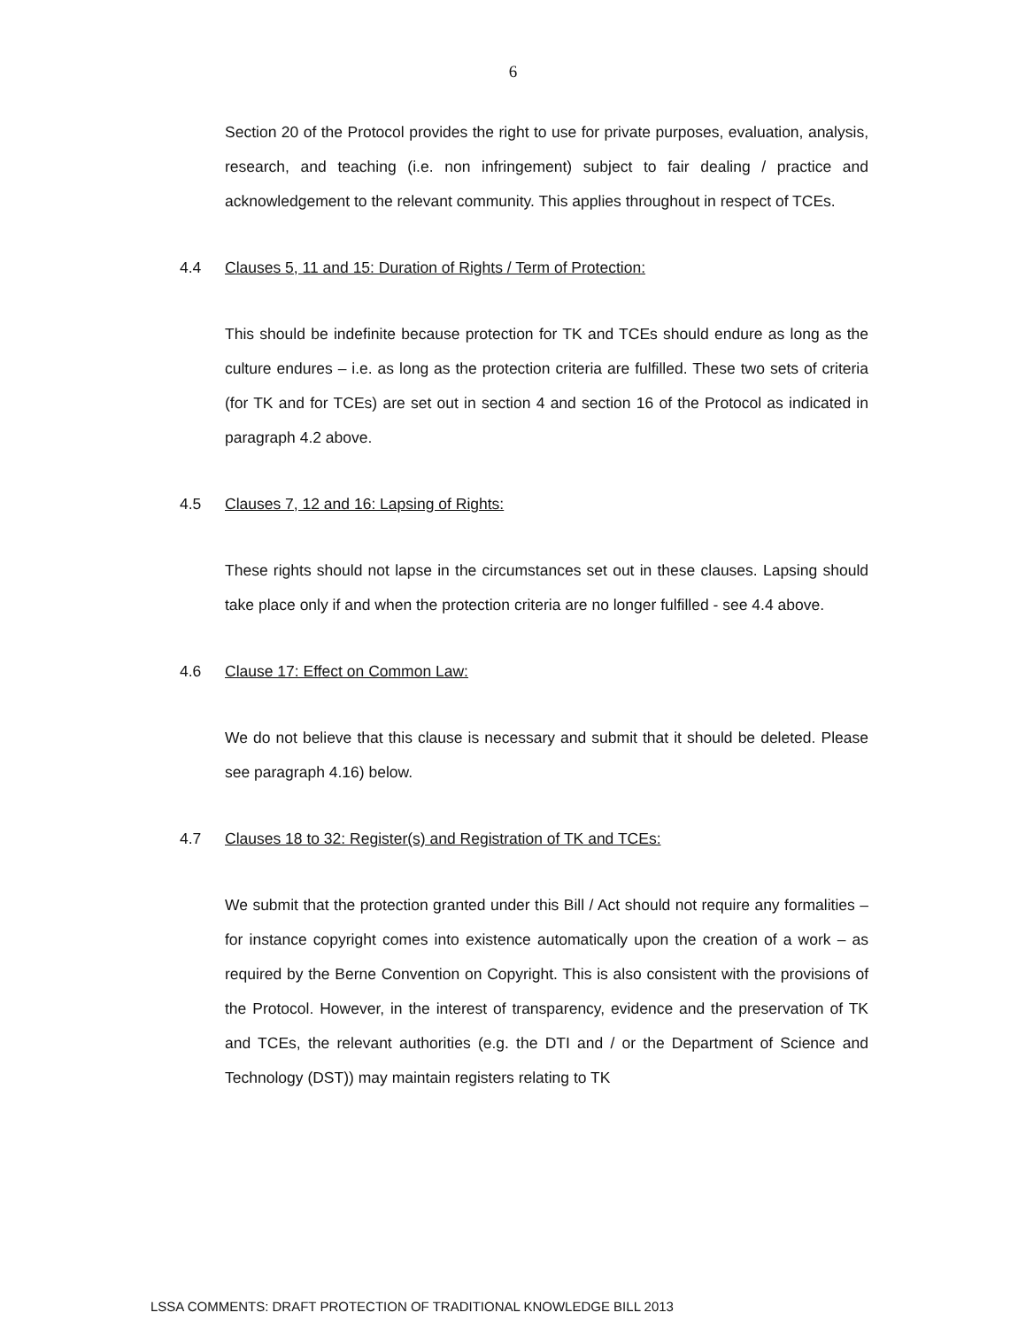6
Section 20 of the Protocol provides the right to use for private purposes, evaluation, analysis, research, and teaching (i.e. non infringement) subject to fair dealing / practice and acknowledgement to the relevant community. This applies throughout in respect of TCEs.
4.4 Clauses 5, 11 and 15: Duration of Rights / Term of Protection:
This should be indefinite because protection for TK and TCEs should endure as long as the culture endures – i.e. as long as the protection criteria are fulfilled. These two sets of criteria (for TK and for TCEs) are set out in section 4 and section 16 of the Protocol as indicated in paragraph 4.2 above.
4.5 Clauses 7, 12 and 16: Lapsing of Rights:
These rights should not lapse in the circumstances set out in these clauses. Lapsing should take place only if and when the protection criteria are no longer fulfilled - see 4.4 above.
4.6 Clause 17: Effect on Common Law:
We do not believe that this clause is necessary and submit that it should be deleted. Please see paragraph 4.16) below.
4.7 Clauses 18 to 32: Register(s) and Registration of TK and TCEs:
We submit that the protection granted under this Bill / Act should not require any formalities – for instance copyright comes into existence automatically upon the creation of a work – as required by the Berne Convention on Copyright. This is also consistent with the provisions of the Protocol. However, in the interest of transparency, evidence and the preservation of TK and TCEs, the relevant authorities (e.g. the DTI and / or the Department of Science and Technology (DST)) may maintain registers relating to TK
LSSA COMMENTS: DRAFT PROTECTION OF TRADITIONAL KNOWLEDGE BILL 2013